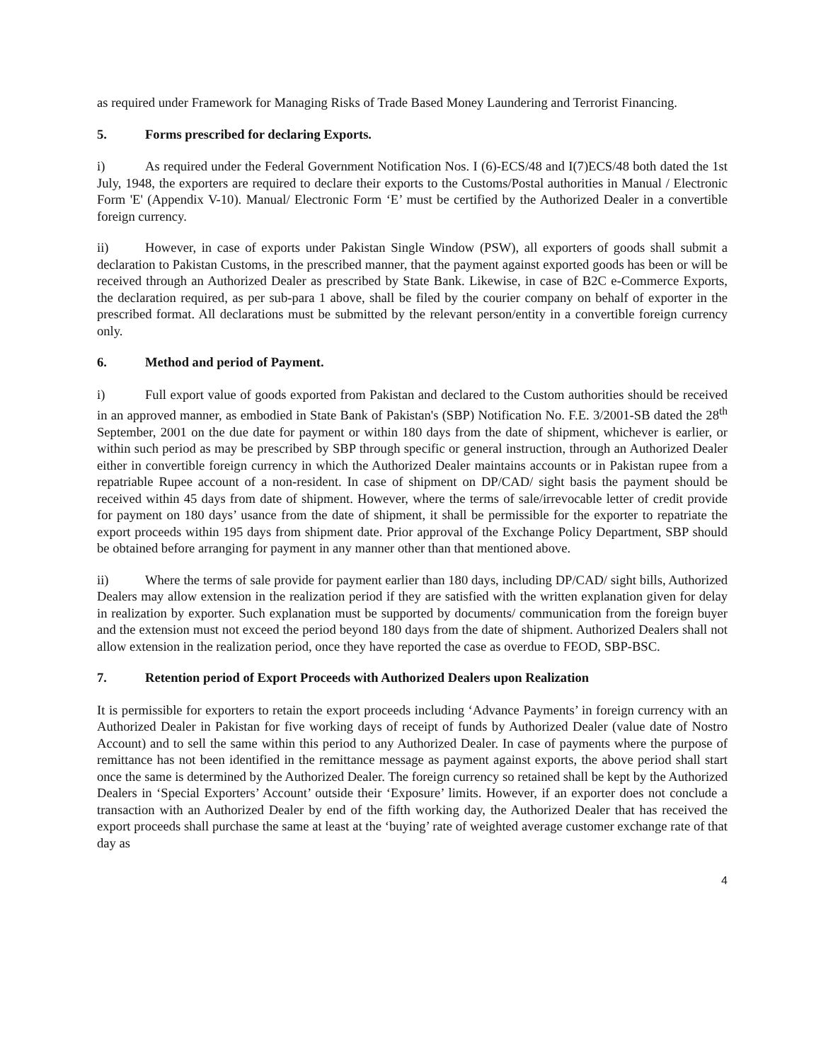as required under Framework for Managing Risks of Trade Based Money Laundering and Terrorist Financing.
5. Forms prescribed for declaring Exports.
i) As required under the Federal Government Notification Nos. I (6)-ECS/48 and I(7)ECS/48 both dated the 1st July, 1948, the exporters are required to declare their exports to the Customs/Postal authorities in Manual / Electronic Form 'E' (Appendix V-10). Manual/ Electronic Form ‘E’ must be certified by the Authorized Dealer in a convertible foreign currency.
ii) However, in case of exports under Pakistan Single Window (PSW), all exporters of goods shall submit a declaration to Pakistan Customs, in the prescribed manner, that the payment against exported goods has been or will be received through an Authorized Dealer as prescribed by State Bank. Likewise, in case of B2C e-Commerce Exports, the declaration required, as per sub-para 1 above, shall be filed by the courier company on behalf of exporter in the prescribed format. All declarations must be submitted by the relevant person/entity in a convertible foreign currency only.
6. Method and period of Payment.
i) Full export value of goods exported from Pakistan and declared to the Custom authorities should be received in an approved manner, as embodied in State Bank of Pakistan's (SBP) Notification No. F.E. 3/2001-SB dated the 28<sup>th</sup> September, 2001 on the due date for payment or within 180 days from the date of shipment, whichever is earlier, or within such period as may be prescribed by SBP through specific or general instruction, through an Authorized Dealer either in convertible foreign currency in which the Authorized Dealer maintains accounts or in Pakistan rupee from a repatriable Rupee account of a non-resident. In case of shipment on DP/CAD/ sight basis the payment should be received within 45 days from date of shipment. However, where the terms of sale/irrevocable letter of credit provide for payment on 180 days’ usance from the date of shipment, it shall be permissible for the exporter to repatriate the export proceeds within 195 days from shipment date. Prior approval of the Exchange Policy Department, SBP should be obtained before arranging for payment in any manner other than that mentioned above.
ii) Where the terms of sale provide for payment earlier than 180 days, including DP/CAD/ sight bills, Authorized Dealers may allow extension in the realization period if they are satisfied with the written explanation given for delay in realization by exporter. Such explanation must be supported by documents/ communication from the foreign buyer and the extension must not exceed the period beyond 180 days from the date of shipment. Authorized Dealers shall not allow extension in the realization period, once they have reported the case as overdue to FEOD, SBP-BSC.
7. Retention period of Export Proceeds with Authorized Dealers upon Realization
It is permissible for exporters to retain the export proceeds including ‘Advance Payments’ in foreign currency with an Authorized Dealer in Pakistan for five working days of receipt of funds by Authorized Dealer (value date of Nostro Account) and to sell the same within this period to any Authorized Dealer. In case of payments where the purpose of remittance has not been identified in the remittance message as payment against exports, the above period shall start once the same is determined by the Authorized Dealer. The foreign currency so retained shall be kept by the Authorized Dealers in ‘Special Exporters’ Account’ outside their ‘Exposure’ limits. However, if an exporter does not conclude a transaction with an Authorized Dealer by end of the fifth working day, the Authorized Dealer that has received the export proceeds shall purchase the same at least at the ‘buying’ rate of weighted average customer exchange rate of that day as
4